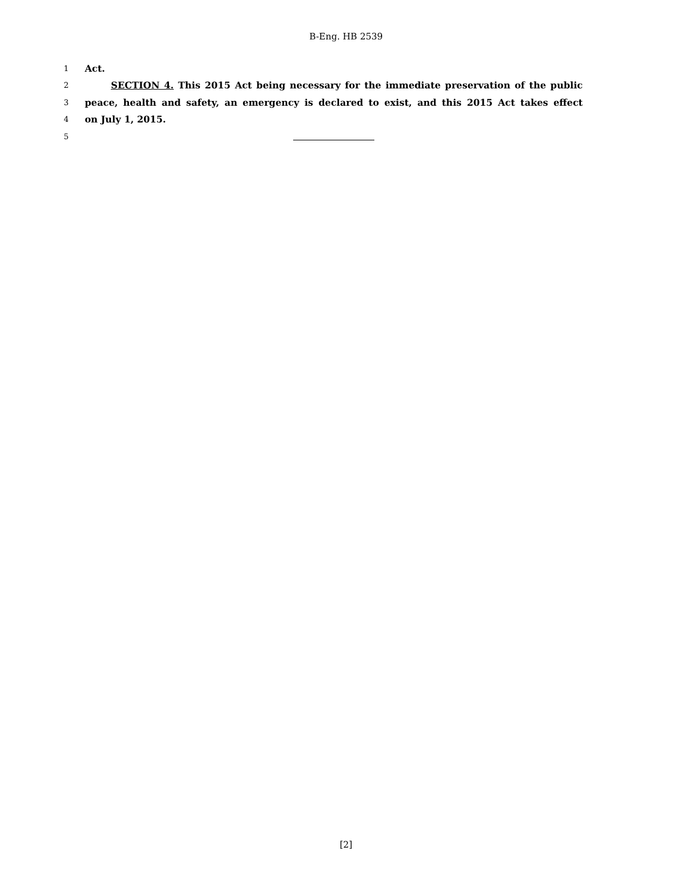B-Eng. HB 2539
1 Act.
2 SECTION 4. This 2015 Act being necessary for the immediate preservation of the public
3 peace, health and safety, an emergency is declared to exist, and this 2015 Act takes effect
4 on July 1, 2015.
5
[2]